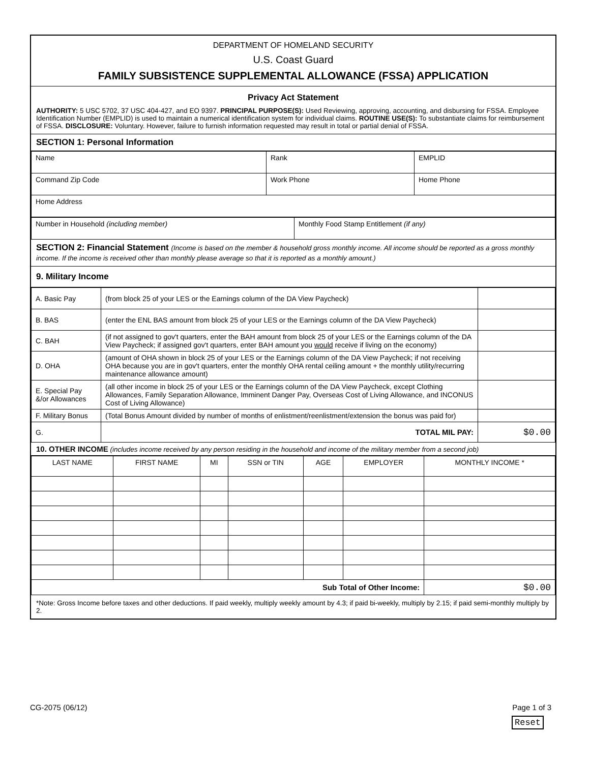DEPARTMENT OF HOMELAND SECURITY
U.S. Coast Guard
FAMILY SUBSISTENCE SUPPLEMENTAL ALLOWANCE (FSSA) APPLICATION
Privacy Act Statement
AUTHORITY: 5 USC 5702, 37 USC 404-427, and EO 9397. PRINCIPAL PURPOSE(S): Used Reviewing, approving, accounting, and disbursing for FSSA. Employee Identification Number (EMPLID) is used to maintain a numerical identification system for individual claims. ROUTINE USE(S): To substantiate claims for reimbursement of FSSA. DISCLOSURE: Voluntary. However, failure to furnish information requested may result in total or partial denial of FSSA.
SECTION 1: Personal Information
| Name | Rank | EMPLID |
| Command Zip Code | Work Phone | Home Phone |
| Home Address | | |
| Number in Household (including member) | Monthly Food Stamp Entitlement (if any) |
SECTION 2: Financial Statement (Income is based on the member & household gross monthly income. All income should be reported as a gross monthly income. If the income is received other than monthly please average so that it is reported as a monthly amount.)
9. Military Income
| A. Basic Pay | (from block 25 of your LES or the Earnings column of the DA View Paycheck) | |
| B. BAS | (enter the ENL BAS amount from block 25 of your LES or the Earnings column of the DA View Paycheck) | |
| C. BAH | (if not assigned to gov't quarters, enter the BAH amount from block 25 of your LES or the Earnings column of the DA View Paycheck; if assigned gov't quarters, enter BAH amount you would receive if living on the economy) | |
| D. OHA | (amount of OHA shown in block 25 of your LES or the Earnings column of the DA View Paycheck; if not receiving OHA because you are in gov't quarters, enter the monthly OHA rental ceiling amount + the monthly utility/recurring maintenance allowance amount) | |
| E. Special Pay &/or Allowances | (all other income in block 25 of your LES or the Earnings column of the DA View Paycheck, except Clothing Allowances, Family Separation Allowance, Imminent Danger Pay, Overseas Cost of Living Allowance, and INCONUS Cost of Living Allowance) | |
| F. Military Bonus | (Total Bonus Amount divided by number of months of enlistment/reenlistment/extension the bonus was paid for) | |
| G. | TOTAL MIL PAY: | $0.00 |
10. OTHER INCOME (includes income received by any person residing in the household and income of the military member from a second job)
| LAST NAME | FIRST NAME | MI | SSN or TIN | AGE | EMPLOYER | MONTHLY INCOME * |
| --- | --- | --- | --- | --- | --- | --- |
| Sub Total of Other Income: | | | | | | $0.00 |
*Note: Gross Income before taxes and other deductions. If paid weekly, multiply weekly amount by 4.3; if paid bi-weekly, multiply by 2.15; if paid semi-monthly multiply by 2.
CG-2075 (06/12) Page 1 of 3
Reset